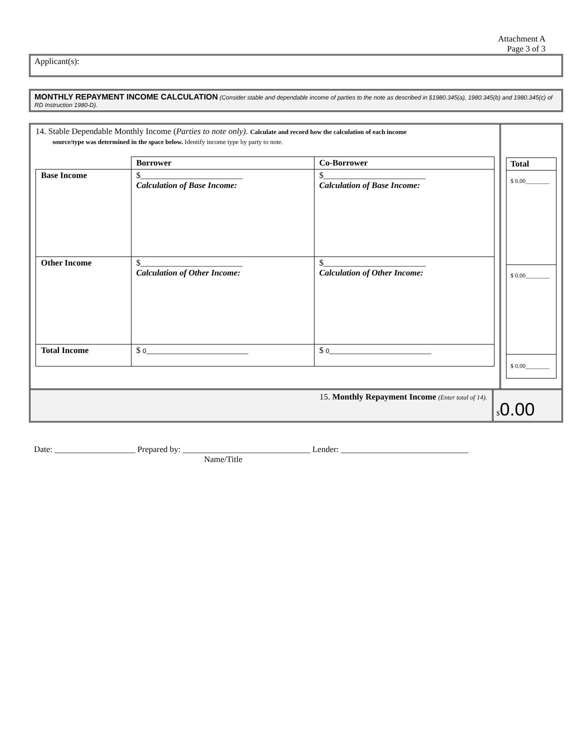Attachment A
Page 3 of 3
Applicant(s):
MONTHLY REPAYMENT INCOME CALCULATION (Consider stable and dependable income of parties to the note as described in §1980.345(a), 1980.345(b) and 1980.345(c) of RD Instruction 1980-D).
14. Stable Dependable Monthly Income (Parties to note only). Calculate and record how the calculation of each income
source/type was determined in the space below. Identify income type by party to note.
| | Borrower | Co-Borrower |
| Base Income | $________________________ Calculation of Base Income: | $________________________ Calculation of Base Income: |
| Other Income | $________________________ Calculation of Other Income: | $________________________ Calculation of Other Income: |
| Total Income | $ 0 ________________________ | $ 0 ________________________ |
Total
$ 0.00________
$ 0.00________
$ 0.00________
15. Monthly Repayment Income (Enter total of 14).
$0.00
Date: ___________________ Prepared by: ______________________________ Lender: ______________________________
Name/Title